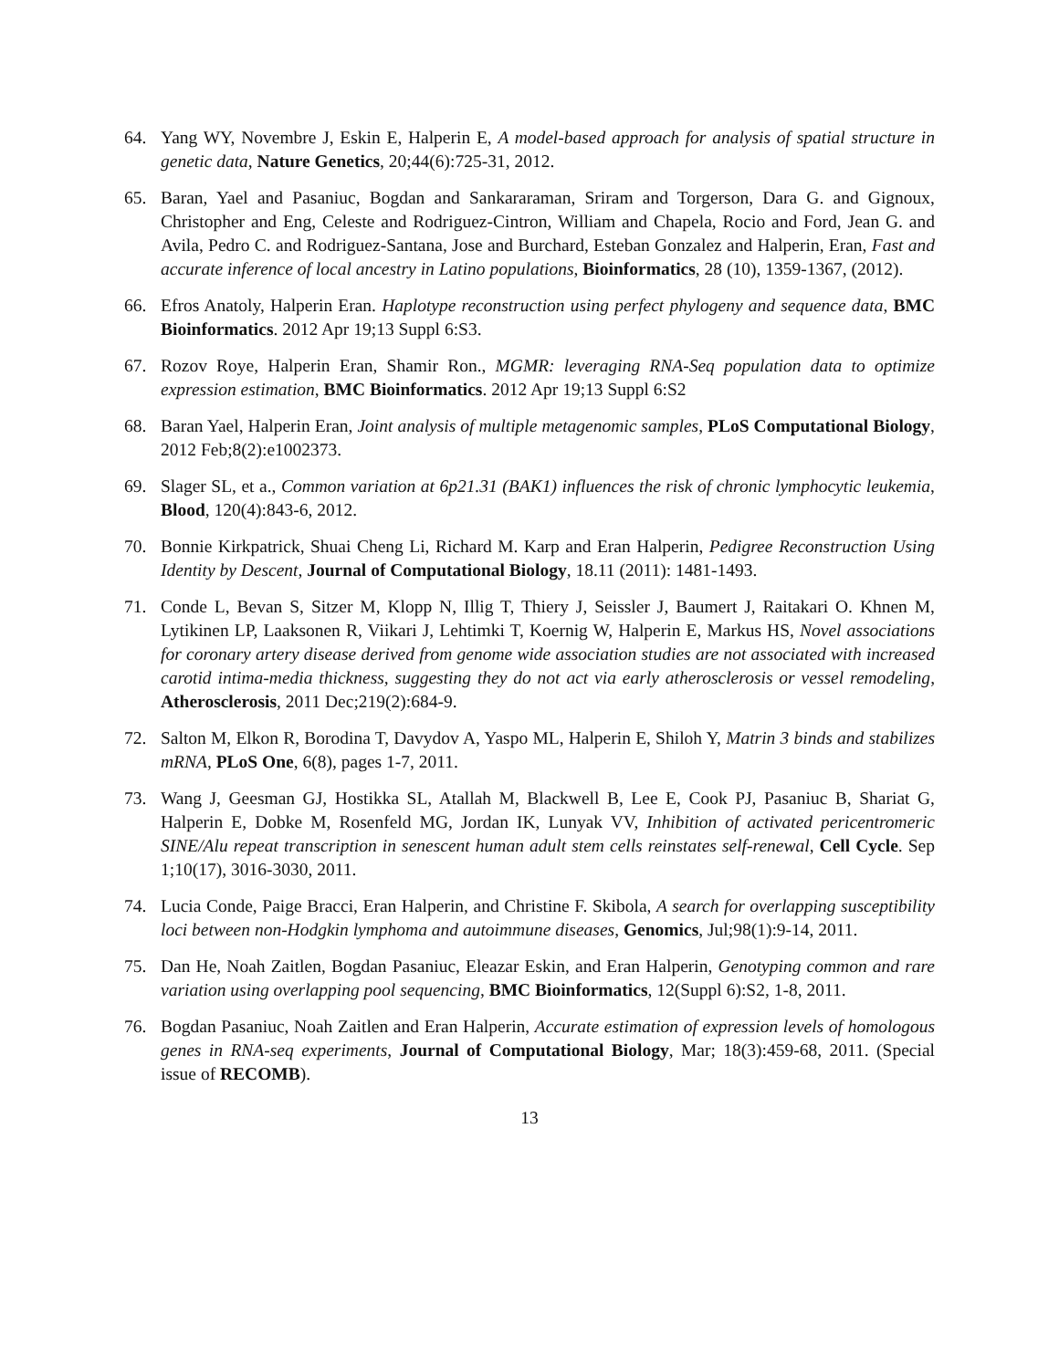64. Yang WY, Novembre J, Eskin E, Halperin E, A model-based approach for analysis of spatial structure in genetic data, Nature Genetics, 20;44(6):725-31, 2012.
65. Baran, Yael and Pasaniuc, Bogdan and Sankararaman, Sriram and Torgerson, Dara G. and Gignoux, Christopher and Eng, Celeste and Rodriguez-Cintron, William and Chapela, Rocio and Ford, Jean G. and Avila, Pedro C. and Rodriguez-Santana, Jose and Burchard, Esteban Gonzalez and Halperin, Eran, Fast and accurate inference of local ancestry in Latino populations, Bioinformatics, 28 (10), 1359-1367, (2012).
66. Efros Anatoly, Halperin Eran. Haplotype reconstruction using perfect phylogeny and sequence data, BMC Bioinformatics. 2012 Apr 19;13 Suppl 6:S3.
67. Rozov Roye, Halperin Eran, Shamir Ron., MGMR: leveraging RNA-Seq population data to optimize expression estimation, BMC Bioinformatics. 2012 Apr 19;13 Suppl 6:S2
68. Baran Yael, Halperin Eran, Joint analysis of multiple metagenomic samples, PLoS Computational Biology, 2012 Feb;8(2):e1002373.
69. Slager SL, et a., Common variation at 6p21.31 (BAK1) influences the risk of chronic lymphocytic leukemia, Blood, 120(4):843-6, 2012.
70. Bonnie Kirkpatrick, Shuai Cheng Li, Richard M. Karp and Eran Halperin, Pedigree Reconstruction Using Identity by Descent, Journal of Computational Biology, 18.11 (2011): 1481-1493.
71. Conde L, Bevan S, Sitzer M, Klopp N, Illig T, Thiery J, Seissler J, Baumert J, Raitakari O. Khnen M, Lytikinen LP, Laaksonen R, Viikari J, Lehtimki T, Koernig W, Halperin E, Markus HS, Novel associations for coronary artery disease derived from genome wide association studies are not associated with increased carotid intima-media thickness, suggesting they do not act via early atherosclerosis or vessel remodeling, Atherosclerosis, 2011 Dec;219(2):684-9.
72. Salton M, Elkon R, Borodina T, Davydov A, Yaspo ML, Halperin E, Shiloh Y, Matrin 3 binds and stabilizes mRNA, PLoS One, 6(8), pages 1-7, 2011.
73. Wang J, Geesman GJ, Hostikka SL, Atallah M, Blackwell B, Lee E, Cook PJ, Pasaniuc B, Shariat G, Halperin E, Dobke M, Rosenfeld MG, Jordan IK, Lunyak VV, Inhibition of activated pericentromeric SINE/Alu repeat transcription in senescent human adult stem cells reinstates self-renewal, Cell Cycle. Sep 1;10(17), 3016-3030, 2011.
74. Lucia Conde, Paige Bracci, Eran Halperin, and Christine F. Skibola, A search for overlapping susceptibility loci between non-Hodgkin lymphoma and autoimmune diseases, Genomics, Jul;98(1):9-14, 2011.
75. Dan He, Noah Zaitlen, Bogdan Pasaniuc, Eleazar Eskin, and Eran Halperin, Genotyping common and rare variation using overlapping pool sequencing, BMC Bioinformatics, 12(Suppl 6):S2, 1-8, 2011.
76. Bogdan Pasaniuc, Noah Zaitlen and Eran Halperin, Accurate estimation of expression levels of homologous genes in RNA-seq experiments, Journal of Computational Biology, Mar; 18(3):459-68, 2011. (Special issue of RECOMB).
13